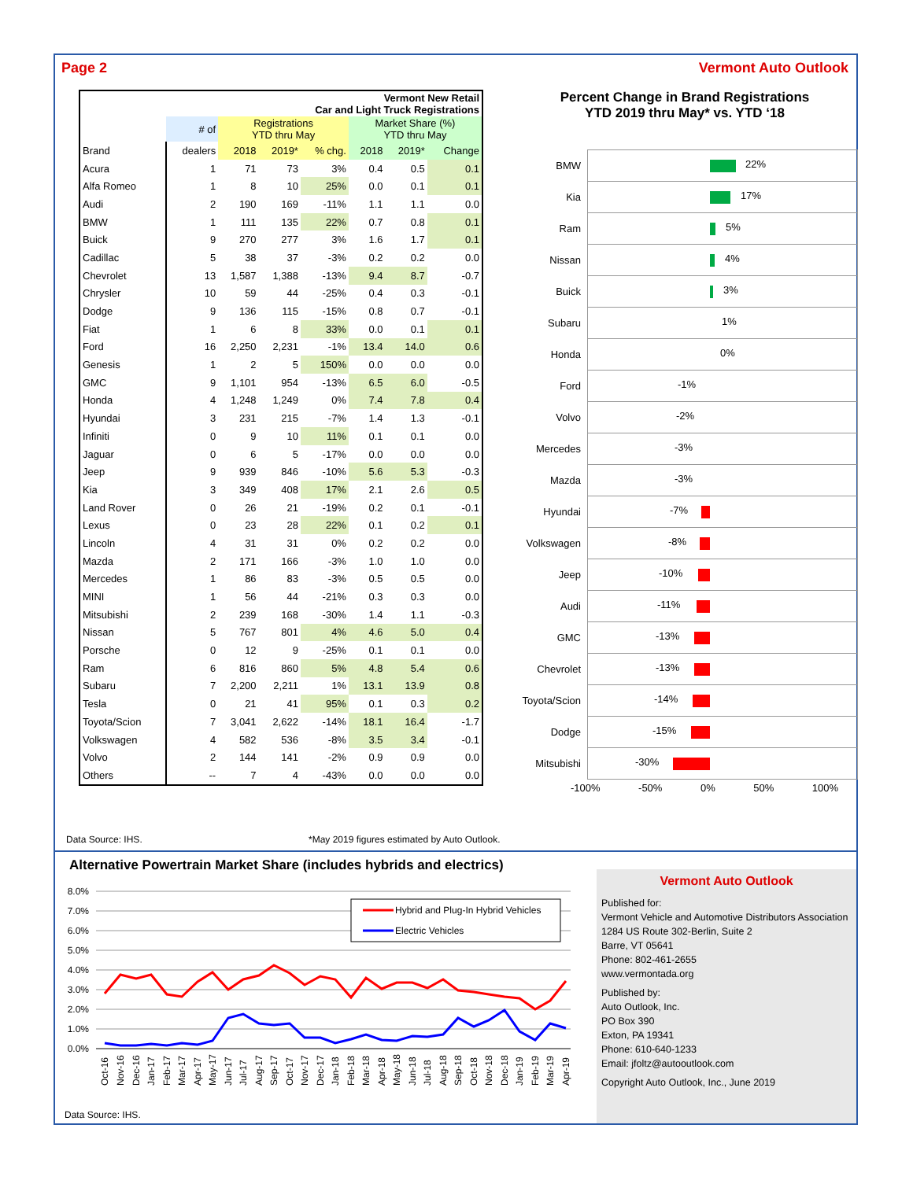Page 2 Vermont Auto Outlook
| Vermont New Retail Car and Light Truck Registrations | | | | | | | |
| --- | --- | --- | --- | --- | --- | --- | --- |
| | # of | Registrations YTD thru May | | | Market Share (%) YTD thru May | | |
| Brand | dealers | 2018 | 2019* | % chg. | 2018 | 2019* | Change |
| Acura | 1 | 71 | 73 | 3% | 0.4 | 0.5 | 0.1 |
| Alfa Romeo | 1 | 8 | 10 | 25% | 0.0 | 0.1 | 0.1 |
| Audi | 2 | 190 | 169 | -11% | 1.1 | 1.1 | 0.0 |
| BMW | 1 | 111 | 135 | 22% | 0.7 | 0.8 | 0.1 |
| Buick | 9 | 270 | 277 | 3% | 1.6 | 1.7 | 0.1 |
| Cadillac | 5 | 38 | 37 | -3% | 0.2 | 0.2 | 0.0 |
| Chevrolet | 13 | 1,587 | 1,388 | -13% | 9.4 | 8.7 | -0.7 |
| Chrysler | 10 | 59 | 44 | -25% | 0.4 | 0.3 | -0.1 |
| Dodge | 9 | 136 | 115 | -15% | 0.8 | 0.7 | -0.1 |
| Fiat | 1 | 6 | 8 | 33% | 0.0 | 0.1 | 0.1 |
| Ford | 16 | 2,250 | 2,231 | -1% | 13.4 | 14.0 | 0.6 |
| Genesis | 1 | 2 | 5 | 150% | 0.0 | 0.0 | 0.0 |
| GMC | 9 | 1,101 | 954 | -13% | 6.5 | 6.0 | -0.5 |
| Honda | 4 | 1,248 | 1,249 | 0% | 7.4 | 7.8 | 0.4 |
| Hyundai | 3 | 231 | 215 | -7% | 1.4 | 1.3 | -0.1 |
| Infiniti | 0 | 9 | 10 | 11% | 0.1 | 0.1 | 0.0 |
| Jaguar | 0 | 6 | 5 | -17% | 0.0 | 0.0 | 0.0 |
| Jeep | 9 | 939 | 846 | -10% | 5.6 | 5.3 | -0.3 |
| Kia | 3 | 349 | 408 | 17% | 2.1 | 2.6 | 0.5 |
| Land Rover | 0 | 26 | 21 | -19% | 0.2 | 0.1 | -0.1 |
| Lexus | 0 | 23 | 28 | 22% | 0.1 | 0.2 | 0.1 |
| Lincoln | 4 | 31 | 31 | 0% | 0.2 | 0.2 | 0.0 |
| Mazda | 2 | 171 | 166 | -3% | 1.0 | 1.0 | 0.0 |
| Mercedes | 1 | 86 | 83 | -3% | 0.5 | 0.5 | 0.0 |
| MINI | 1 | 56 | 44 | -21% | 0.3 | 0.3 | 0.0 |
| Mitsubishi | 2 | 239 | 168 | -30% | 1.4 | 1.1 | -0.3 |
| Nissan | 5 | 767 | 801 | 4% | 4.6 | 5.0 | 0.4 |
| Porsche | 0 | 12 | 9 | -25% | 0.1 | 0.1 | 0.0 |
| Ram | 6 | 816 | 860 | 5% | 4.8 | 5.4 | 0.6 |
| Subaru | 7 | 2,200 | 2,211 | 1% | 13.1 | 13.9 | 0.8 |
| Tesla | 0 | 21 | 41 | 95% | 0.1 | 0.3 | 0.2 |
| Toyota/Scion | 7 | 3,041 | 2,622 | -14% | 18.1 | 16.4 | -1.7 |
| Volkswagen | 4 | 582 | 536 | -8% | 3.5 | 3.4 | -0.1 |
| Volvo | 2 | 144 | 141 | -2% | 0.9 | 0.9 | 0.0 |
| Others | -- | 7 | 4 | -43% | 0.0 | 0.0 | 0.0 |
Percent Change in Brand Registrations
YTD 2019 thru May* vs. YTD ‘18
BMW
22%
Kia
17%
Ram
5%
Nissan
4%
Buick
3%
Subaru
1%
Honda
0%
Ford
-1%
Volvo
-2%
Mercedes
-3%
Mazda
-3%
Hyundai
-7%
Volkswagen
-8%
Jeep
-10%
Audi
-11%
GMC
-13%
Chevrolet
-13%
Toyota/Scion
-14%
Dodge
-15%
Mitsubishi
-30%
-100% -50% 0% 50% 100%
Data Source: IHS.
*May 2019 figures estimated by Auto Outlook.
Alternative Powertrain Market Share (includes hybrids and electrics)
8.0%
7.0%
6.0%
5.0%
4.0%
3.0%
2.0%
1.0%
0.0%
Hybrid and Plug-In Hybrid Vehicles
Electric Vehicles
Oct-16
Nov-16
Dec-16
Jan-17
Feb-17
Mar-17
Apr-17
May-17
Jun-17
Jul-17
Aug-17
Sep-17
Oct-17
Nov-17
Dec-17
Jan-18
Feb-18
Mar-18
Apr-18
May-18
Jun-18
Jul-18
Aug-18
Sep-18
Oct-18
Nov-18
Dec-18
Jan-19
Feb-19
Mar-19
Apr-19
Data Source: IHS.
Vermont Auto Outlook
Published for:
Vermont Vehicle and Automotive Distributors Association
1284 US Route 302-Berlin, Suite 2
Barre, VT 05641
Phone: 802-461-2655
www.vermontada.org
Published by:
Auto Outlook, Inc.
PO Box 390
Exton, PA 19341
Phone: 610-640-1233
Email: jfoltz@autooutlook.com
Copyright Auto Outlook, Inc., June 2019